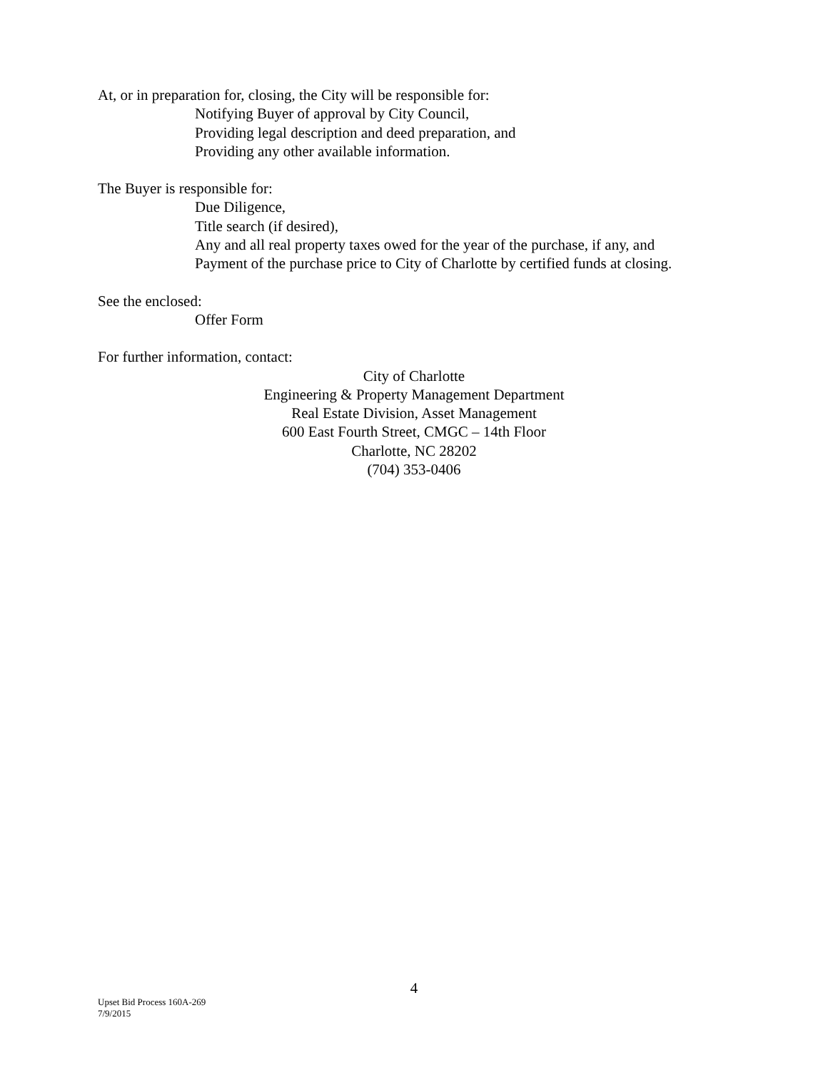At, or in preparation for, closing, the City will be responsible for:
Notifying Buyer of approval by City Council,
Providing legal description and deed preparation, and
Providing any other available information.
The Buyer is responsible for:
Due Diligence,
Title search (if desired),
Any and all real property taxes owed for the year of the purchase, if any, and
Payment of the purchase price to City of Charlotte by certified funds at closing.
See the enclosed:
Offer Form
For further information, contact:
City of Charlotte
Engineering & Property Management Department
Real Estate Division, Asset Management
600 East Fourth Street, CMGC – 14th Floor
Charlotte, NC 28202
(704) 353-0406
4
Upset Bid Process 160A-269
7/9/2015